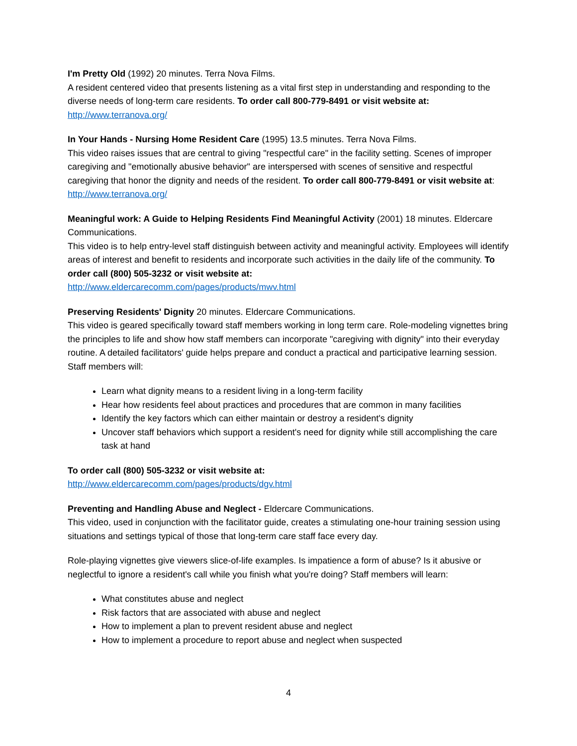I'm Pretty Old (1992) 20 minutes. Terra Nova Films.
A resident centered video that presents listening as a vital first step in understanding and responding to the diverse needs of long-term care residents. To order call 800-779-8491 or visit website at:
http://www.terranova.org/
In Your Hands - Nursing Home Resident Care (1995) 13.5 minutes. Terra Nova Films.
This video raises issues that are central to giving "respectful care" in the facility setting. Scenes of improper caregiving and "emotionally abusive behavior" are interspersed with scenes of sensitive and respectful caregiving that honor the dignity and needs of the resident. To order call 800-779-8491 or visit website at: http://www.terranova.org/
Meaningful work: A Guide to Helping Residents Find Meaningful Activity (2001) 18 minutes. Eldercare Communications.
This video is to help entry-level staff distinguish between activity and meaningful activity. Employees will identify areas of interest and benefit to residents and incorporate such activities in the daily life of the community. To order call (800) 505-3232 or visit website at:
http://www.eldercarecomm.com/pages/products/mwv.html
Preserving Residents' Dignity 20 minutes. Eldercare Communications.
This video is geared specifically toward staff members working in long term care. Role-modeling vignettes bring the principles to life and show how staff members can incorporate "caregiving with dignity" into their everyday routine. A detailed facilitators' guide helps prepare and conduct a practical and participative learning session. Staff members will:
Learn what dignity means to a resident living in a long-term facility
Hear how residents feel about practices and procedures that are common in many facilities
Identify the key factors which can either maintain or destroy a resident's dignity
Uncover staff behaviors which support a resident's need for dignity while still accomplishing the care task at hand
To order call (800) 505-3232 or visit website at:
http://www.eldercarecomm.com/pages/products/dgv.html
Preventing and Handling Abuse and Neglect - Eldercare Communications.
This video, used in conjunction with the facilitator guide, creates a stimulating one-hour training session using situations and settings typical of those that long-term care staff face every day.
Role-playing vignettes give viewers slice-of-life examples. Is impatience a form of abuse? Is it abusive or neglectful to ignore a resident's call while you finish what you're doing? Staff members will learn:
What constitutes abuse and neglect
Risk factors that are associated with abuse and neglect
How to implement a plan to prevent resident abuse and neglect
How to implement a procedure to report abuse and neglect when suspected
4